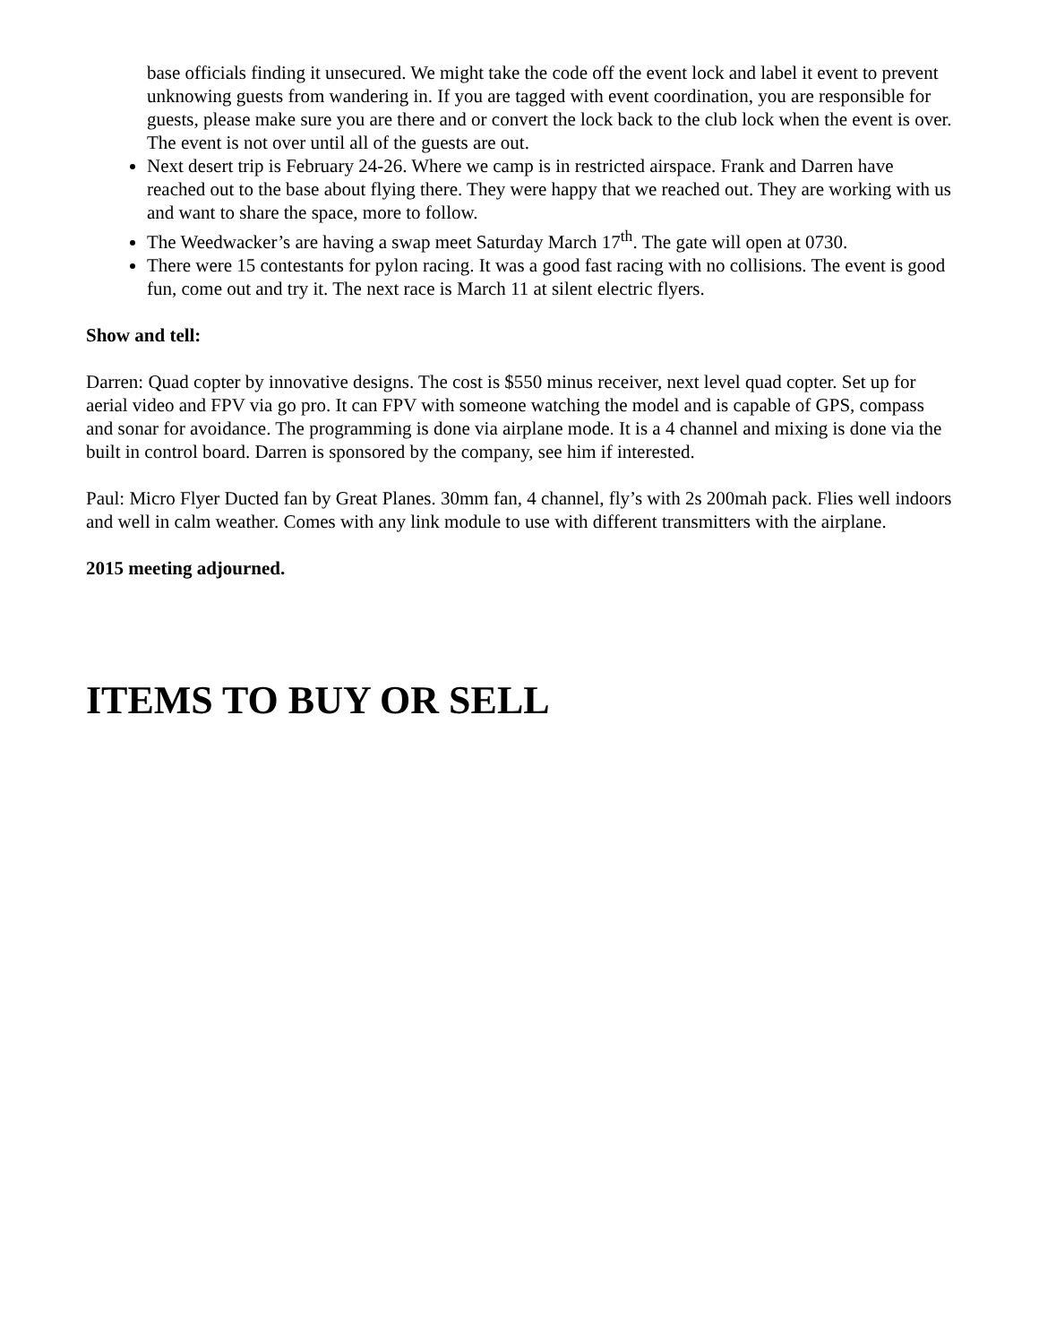base officials finding it unsecured. We might take the code off the event lock and label it event to prevent unknowing guests from wandering in. If you are tagged with event coordination, you are responsible for guests, please make sure you are there and or convert the lock back to the club lock when the event is over. The event is not over until all of the guests are out.
Next desert trip is February 24-26. Where we camp is in restricted airspace. Frank and Darren have reached out to the base about flying there. They were happy that we reached out. They are working with us and want to share the space, more to follow.
The Weedwacker’s are having a swap meet Saturday March 17<sup>th</sup>. The gate will open at 0730.
There were 15 contestants for pylon racing. It was a good fast racing with no collisions. The event is good fun, come out and try it. The next race is March 11 at silent electric flyers.
Show and tell:
Darren: Quad copter by innovative designs. The cost is $550 minus receiver, next level quad copter. Set up for aerial video and FPV via go pro. It can FPV with someone watching the model and is capable of GPS, compass and sonar for avoidance. The programming is done via airplane mode. It is a 4 channel and mixing is done via the built in control board. Darren is sponsored by the company, see him if interested.
Paul: Micro Flyer Ducted fan by Great Planes. 30mm fan, 4 channel, fly’s with 2s 200mah pack. Flies well indoors and well in calm weather. Comes with any link module to use with different transmitters with the airplane.
2015 meeting adjourned.
ITEMS TO BUY OR SELL